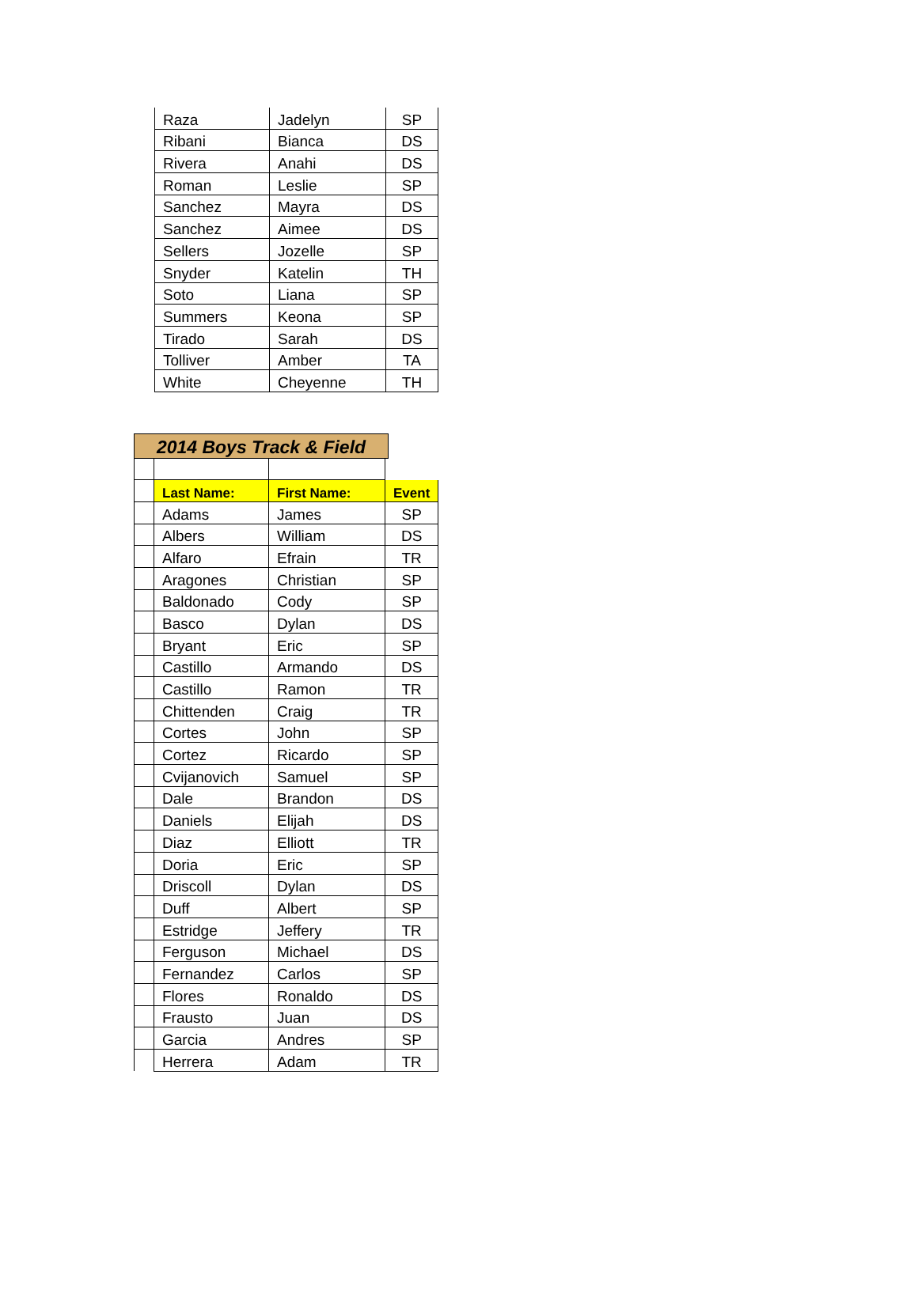| Raza | Jadelyn | SP |
| Ribani | Bianca | DS |
| Rivera | Anahi | DS |
| Roman | Leslie | SP |
| Sanchez | Mayra | DS |
| Sanchez | Aimee | DS |
| Sellers | Jozelle | SP |
| Snyder | Katelin | TH |
| Soto | Liana | SP |
| Summers | Keona | SP |
| Tirado | Sarah | DS |
| Tolliver | Amber | TA |
| White | Cheyenne | TH |
2014 Boys Track & Field
| | Last Name: | First Name: | Event |
| | Adams | James | SP |
| | Albers | William | DS |
| | Alfaro | Efrain | TR |
| | Aragones | Christian | SP |
| | Baldonado | Cody | SP |
| | Basco | Dylan | DS |
| | Bryant | Eric | SP |
| | Castillo | Armando | DS |
| | Castillo | Ramon | TR |
| | Chittenden | Craig | TR |
| | Cortes | John | SP |
| | Cortez | Ricardo | SP |
| | Cvijanovich | Samuel | SP |
| | Dale | Brandon | DS |
| | Daniels | Elijah | DS |
| | Diaz | Elliott | TR |
| | Doria | Eric | SP |
| | Driscoll | Dylan | DS |
| | Duff | Albert | SP |
| | Estridge | Jeffery | TR |
| | Ferguson | Michael | DS |
| | Fernandez | Carlos | SP |
| | Flores | Ronaldo | DS |
| | Frausto | Juan | DS |
| | Garcia | Andres | SP |
| | Herrera | Adam | TR |